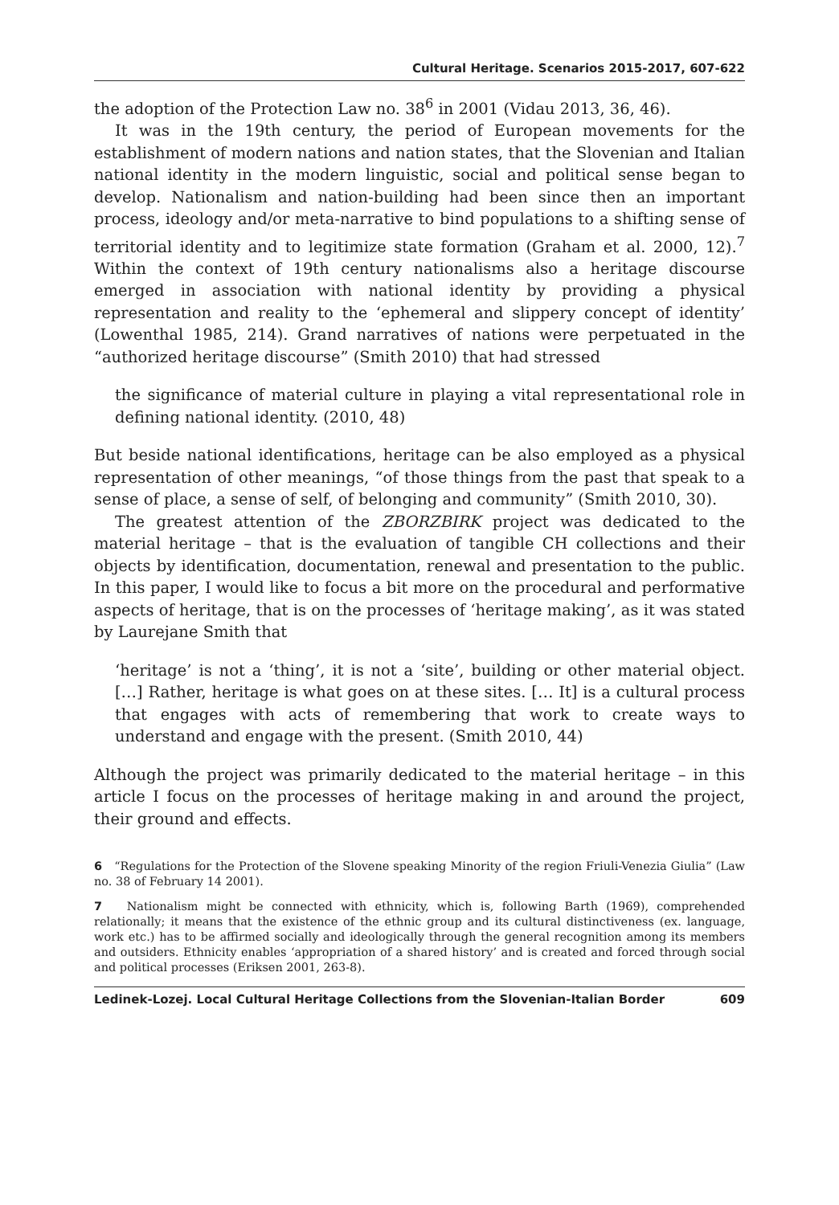Cultural Heritage. Scenarios 2015-2017, 607-622
the adoption of the Protection Law no. 38<sup>6</sup> in 2001 (Vidau 2013, 36, 46).
It was in the 19th century, the period of European movements for the establishment of modern nations and nation states, that the Slovenian and Italian national identity in the modern linguistic, social and political sense began to develop. Nationalism and nation-building had been since then an important process, ideology and/or meta-narrative to bind populations to a shifting sense of territorial identity and to legitimize state formation (Graham et al. 2000, 12).<sup>7</sup> Within the context of 19th century nationalisms also a heritage discourse emerged in association with national identity by providing a physical representation and reality to the ‘ephemeral and slippery concept of identity’ (Lowenthal 1985, 214). Grand narratives of nations were perpetuated in the “authorized heritage discourse” (Smith 2010) that had stressed
the significance of material culture in playing a vital representational role in defining national identity. (2010, 48)
But beside national identifications, heritage can be also employed as a physical representation of other meanings, “of those things from the past that speak to a sense of place, a sense of self, of belonging and community” (Smith 2010, 30).
The greatest attention of the ZBORZBIRK project was dedicated to the material heritage – that is the evaluation of tangible CH collections and their objects by identification, documentation, renewal and presentation to the public. In this paper, I would like to focus a bit more on the procedural and performative aspects of heritage, that is on the processes of ‘heritage making’, as it was stated by Laurejane Smith that
‘heritage’ is not a ‘thing’, it is not a ‘site’, building or other material object. […] Rather, heritage is what goes on at these sites. [… It] is a cultural process that engages with acts of remembering that work to create ways to understand and engage with the present. (Smith 2010, 44)
Although the project was primarily dedicated to the material heritage – in this article I focus on the processes of heritage making in and around the project, their ground and effects.
6 “Regulations for the Protection of the Slovene speaking Minority of the region Friuli-Venezia Giulia” (Law no. 38 of February 14 2001).
7 Nationalism might be connected with ethnicity, which is, following Barth (1969), comprehended relationally; it means that the existence of the ethnic group and its cultural distinctiveness (ex. language, work etc.) has to be affirmed socially and ideologically through the general recognition among its members and outsiders. Ethnicity enables ‘appropriation of a shared history’ and is created and forced through social and political processes (Eriksen 2001, 263-8).
Ledinek-Lozej. Local Cultural Heritage Collections from the Slovenian-Italian Border 609